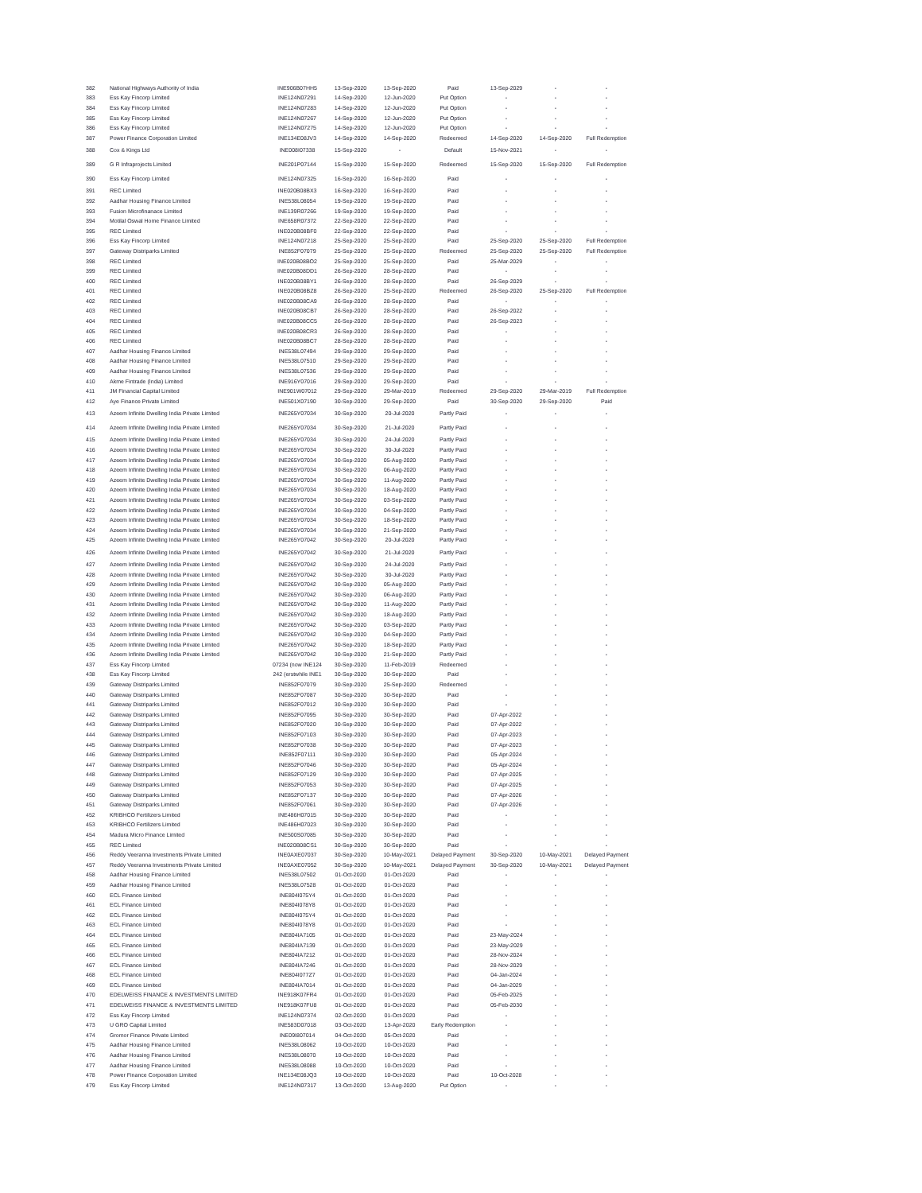| 382 | National Highways Authority of India | INE906B07HH5 | 13-Sep-2020 | 13-Sep-2020 | Paid | 13-Sep-2029 | - | - |
| 383 | Ess Kay Fincorp Limited | INE124N07291 | 14-Sep-2020 | 12-Jun-2020 | Put Option | - | - | - |
| 384 | Ess Kay Fincorp Limited | INE124N07283 | 14-Sep-2020 | 12-Jun-2020 | Put Option | - | - | - |
| 385 | Ess Kay Fincorp Limited | INE124N07267 | 14-Sep-2020 | 12-Jun-2020 | Put Option | - | - | - |
| 386 | Ess Kay Fincorp Limited | INE124N07275 | 14-Sep-2020 | 12-Jun-2020 | Put Option | - | - | - |
| 387 | Power Finance Corporation Limited | INE134E08JV3 | 14-Sep-2020 | 14-Sep-2020 | Redeemed | 14-Sep-2020 | 14-Sep-2020 | Full Redemption |
| 388 | Cox & Kings Ltd | INE008I07338 | 15-Sep-2020 | - | Default | 15-Nov-2021 | - | - |
| 389 | G R Infraprojects Limited | INE201P07144 | 15-Sep-2020 | 15-Sep-2020 | Redeemed | 15-Sep-2020 | 15-Sep-2020 | Full Redemption |
| 390 | Ess Kay Fincorp Limited | INE124N07325 | 16-Sep-2020 | 16-Sep-2020 | Paid | - | - | - |
| 391 | REC Limited | INE020B08BX3 | 16-Sep-2020 | 16-Sep-2020 | Paid | - | - | - |
| 392 | Aadhar Housing Finance Limited | INE538L08054 | 19-Sep-2020 | 19-Sep-2020 | Paid | - | - | - |
| 393 | Fusion Microfinanace Limited | INE139R07266 | 19-Sep-2020 | 19-Sep-2020 | Paid | - | - | - |
| 394 | Motilal Oswal Home Finance Limited | INE658R07372 | 22-Sep-2020 | 22-Sep-2020 | Paid | - | - | - |
| 395 | REC Limited | INE020B08BF0 | 22-Sep-2020 | 22-Sep-2020 | Paid | - | - | - |
| 396 | Ess Kay Fincorp Limited | INE124N07218 | 25-Sep-2020 | 25-Sep-2020 | Paid | 25-Sep-2020 | 25-Sep-2020 | Full Redemption |
| 397 | Gateway Distriparks Limited | INE852F07079 | 25-Sep-2020 | 25-Sep-2020 | Redeemed | 25-Sep-2020 | 25-Sep-2020 | Full Redemption |
| 398 | REC Limited | INE020B08BO2 | 25-Sep-2020 | 25-Sep-2020 | Paid | 25-Mar-2029 | - | - |
| 399 | REC Limited | INE020B08DD1 | 26-Sep-2020 | 28-Sep-2020 | Paid | - | - | - |
| 400 | REC Limited | INE020B08BY1 | 26-Sep-2020 | 28-Sep-2020 | Paid | 26-Sep-2029 | - | - |
| 401 | REC Limited | INE020B08BZ8 | 26-Sep-2020 | 25-Sep-2020 | Redeemed | 26-Sep-2020 | 25-Sep-2020 | Full Redemption |
| 402 | REC Limited | INE020B08CA9 | 26-Sep-2020 | 28-Sep-2020 | Paid | - | - | - |
| 403 | REC Limited | INE020B08CB7 | 26-Sep-2020 | 28-Sep-2020 | Paid | 26-Sep-2022 | - | - |
| 404 | REC Limited | INE020B08CC5 | 26-Sep-2020 | 28-Sep-2020 | Paid | 26-Sep-2023 | - | - |
| 405 | REC Limited | INE020B08CR3 | 26-Sep-2020 | 28-Sep-2020 | Paid | - | - | - |
| 406 | REC Limited | INE020B08BC7 | 28-Sep-2020 | 28-Sep-2020 | Paid | - | - | - |
| 407 | Aadhar Housing Finance Limited | INE538L07494 | 29-Sep-2020 | 29-Sep-2020 | Paid | - | - | - |
| 408 | Aadhar Housing Finance Limited | INE538L07510 | 29-Sep-2020 | 29-Sep-2020 | Paid | - | - | - |
| 409 | Aadhar Housing Finance Limited | INE538L07536 | 29-Sep-2020 | 29-Sep-2020 | Paid | - | - | - |
| 410 | Akme Fintrade (India) Limited | INE916Y07016 | 29-Sep-2020 | 29-Sep-2020 | Paid | - | - | - |
| 411 | JM Financial Capital Limited | INE901W07012 | 29-Sep-2020 | 29-Mar-2019 | Redeemed | 29-Sep-2020 | 29-Mar-2019 | Full Redemption |
| 412 | Aye Finance Private Limited | INE501X07190 | 30-Sep-2020 | 29-Sep-2020 | Paid | 30-Sep-2020 | 29-Sep-2020 | Paid |
| 413 | Azeem Infinite Dwelling India Private Limited | INE265Y07034 | 30-Sep-2020 | 20-Jul-2020 | Partly Paid | - | - | - |
| 414 | Azeem Infinite Dwelling India Private Limited | INE265Y07034 | 30-Sep-2020 | 21-Jul-2020 | Partly Paid | - | - | - |
| 415 | Azeem Infinite Dwelling India Private Limited | INE265Y07034 | 30-Sep-2020 | 24-Jul-2020 | Partly Paid | - | - | - |
| 416 | Azeem Infinite Dwelling India Private Limited | INE265Y07034 | 30-Sep-2020 | 30-Jul-2020 | Partly Paid | - | - | - |
| 417 | Azeem Infinite Dwelling India Private Limited | INE265Y07034 | 30-Sep-2020 | 05-Aug-2020 | Partly Paid | - | - | - |
| 418 | Azeem Infinite Dwelling India Private Limited | INE265Y07034 | 30-Sep-2020 | 06-Aug-2020 | Partly Paid | - | - | - |
| 419 | Azeem Infinite Dwelling India Private Limited | INE265Y07034 | 30-Sep-2020 | 11-Aug-2020 | Partly Paid | - | - | - |
| 420 | Azeem Infinite Dwelling India Private Limited | INE265Y07034 | 30-Sep-2020 | 18-Aug-2020 | Partly Paid | - | - | - |
| 421 | Azeem Infinite Dwelling India Private Limited | INE265Y07034 | 30-Sep-2020 | 03-Sep-2020 | Partly Paid | - | - | - |
| 422 | Azeem Infinite Dwelling India Private Limited | INE265Y07034 | 30-Sep-2020 | 04-Sep-2020 | Partly Paid | - | - | - |
| 423 | Azeem Infinite Dwelling India Private Limited | INE265Y07034 | 30-Sep-2020 | 18-Sep-2020 | Partly Paid | - | - | - |
| 424 | Azeem Infinite Dwelling India Private Limited | INE265Y07034 | 30-Sep-2020 | 21-Sep-2020 | Partly Paid | - | - | - |
| 425 | Azeem Infinite Dwelling India Private Limited | INE265Y07042 | 30-Sep-2020 | 20-Jul-2020 | Partly Paid | - | - | - |
| 426 | Azeem Infinite Dwelling India Private Limited | INE265Y07042 | 30-Sep-2020 | 21-Jul-2020 | Partly Paid | - | - | - |
| 427 | Azeem Infinite Dwelling India Private Limited | INE265Y07042 | 30-Sep-2020 | 24-Jul-2020 | Partly Paid | - | - | - |
| 428 | Azeem Infinite Dwelling India Private Limited | INE265Y07042 | 30-Sep-2020 | 30-Jul-2020 | Partly Paid | - | - | - |
| 429 | Azeem Infinite Dwelling India Private Limited | INE265Y07042 | 30-Sep-2020 | 05-Aug-2020 | Partly Paid | - | - | - |
| 430 | Azeem Infinite Dwelling India Private Limited | INE265Y07042 | 30-Sep-2020 | 06-Aug-2020 | Partly Paid | - | - | - |
| 431 | Azeem Infinite Dwelling India Private Limited | INE265Y07042 | 30-Sep-2020 | 11-Aug-2020 | Partly Paid | - | - | - |
| 432 | Azeem Infinite Dwelling India Private Limited | INE265Y07042 | 30-Sep-2020 | 18-Aug-2020 | Partly Paid | - | - | - |
| 433 | Azeem Infinite Dwelling India Private Limited | INE265Y07042 | 30-Sep-2020 | 03-Sep-2020 | Partly Paid | - | - | - |
| 434 | Azeem Infinite Dwelling India Private Limited | INE265Y07042 | 30-Sep-2020 | 04-Sep-2020 | Partly Paid | - | - | - |
| 435 | Azeem Infinite Dwelling India Private Limited | INE265Y07042 | 30-Sep-2020 | 18-Sep-2020 | Partly Paid | - | - | - |
| 436 | Azeem Infinite Dwelling India Private Limited | INE265Y07042 | 30-Sep-2020 | 21-Sep-2020 | Partly Paid | - | - | - |
| 437 | Ess Kay Fincorp Limited | 07234 (now INE124 | 30-Sep-2020 | 11-Feb-2019 | Redeemed | - | - | - |
| 438 | Ess Kay Fincorp Limited | 242 (erstwhile INE1 | 30-Sep-2020 | 30-Sep-2020 | Paid | - | - | - |
| 439 | Gateway Distriparks Limited | INE852F07079 | 30-Sep-2020 | 25-Sep-2020 | Redeemed | - | - | - |
| 440 | Gateway Distriparks Limited | INE852F07087 | 30-Sep-2020 | 30-Sep-2020 | Paid | - | - | - |
| 441 | Gateway Distriparks Limited | INE852F07012 | 30-Sep-2020 | 30-Sep-2020 | Paid | - | - | - |
| 442 | Gateway Distriparks Limited | INE852F07095 | 30-Sep-2020 | 30-Sep-2020 | Paid | 07-Apr-2022 | - | - |
| 443 | Gateway Distriparks Limited | INE852F07020 | 30-Sep-2020 | 30-Sep-2020 | Paid | 07-Apr-2022 | - | - |
| 444 | Gateway Distriparks Limited | INE852F07103 | 30-Sep-2020 | 30-Sep-2020 | Paid | 07-Apr-2023 | - | - |
| 445 | Gateway Distriparks Limited | INE852F07038 | 30-Sep-2020 | 30-Sep-2020 | Paid | 07-Apr-2023 | - | - |
| 446 | Gateway Distriparks Limited | INE852F07111 | 30-Sep-2020 | 30-Sep-2020 | Paid | 05-Apr-2024 | - | - |
| 447 | Gateway Distriparks Limited | INE852F07046 | 30-Sep-2020 | 30-Sep-2020 | Paid | 05-Apr-2024 | - | - |
| 448 | Gateway Distriparks Limited | INE852F07129 | 30-Sep-2020 | 30-Sep-2020 | Paid | 07-Apr-2025 | - | - |
| 449 | Gateway Distriparks Limited | INE852F07053 | 30-Sep-2020 | 30-Sep-2020 | Paid | 07-Apr-2025 | - | - |
| 450 | Gateway Distriparks Limited | INE852F07137 | 30-Sep-2020 | 30-Sep-2020 | Paid | 07-Apr-2026 | - | - |
| 451 | Gateway Distriparks Limited | INE852F07061 | 30-Sep-2020 | 30-Sep-2020 | Paid | 07-Apr-2026 | - | - |
| 452 | KRIBHCO Fertilizers Limited | INE486H07015 | 30-Sep-2020 | 30-Sep-2020 | Paid | - | - | - |
| 453 | KRIBHCO Fertilizers Limited | INE486H07023 | 30-Sep-2020 | 30-Sep-2020 | Paid | - | - | - |
| 454 | Madura Micro Finance Limited | INE500S07085 | 30-Sep-2020 | 30-Sep-2020 | Paid | - | - | - |
| 455 | REC Limited | INE020B08CS1 | 30-Sep-2020 | 30-Sep-2020 | Paid | - | - | - |
| 456 | Reddy Veeranna Investments Private Limited | INE0AXE07037 | 30-Sep-2020 | 10-May-2021 | Delayed Payment | 30-Sep-2020 | 10-May-2021 | Delayed Payment |
| 457 | Reddy Veeranna Investments Private Limited | INE0AXE07052 | 30-Sep-2020 | 10-May-2021 | Delayed Payment | 30-Sep-2020 | 10-May-2021 | Delayed Payment |
| 458 | Aadhar Housing Finance Limited | INE538L07502 | 01-Oct-2020 | 01-Oct-2020 | Paid | - | - | - |
| 459 | Aadhar Housing Finance Limited | INE538L07528 | 01-Oct-2020 | 01-Oct-2020 | Paid | - | - | - |
| 460 | ECL Finance Limited | INE804I075Y4 | 01-Oct-2020 | 01-Oct-2020 | Paid | - | - | - |
| 461 | ECL Finance Limited | INE804I078Y8 | 01-Oct-2020 | 01-Oct-2020 | Paid | - | - | - |
| 462 | ECL Finance Limited | INE804I075Y4 | 01-Oct-2020 | 01-Oct-2020 | Paid | - | - | - |
| 463 | ECL Finance Limited | INE804I078Y8 | 01-Oct-2020 | 01-Oct-2020 | Paid | - | - | - |
| 464 | ECL Finance Limited | INE804IA7105 | 01-Oct-2020 | 01-Oct-2020 | Paid | 23-May-2024 | - | - |
| 465 | ECL Finance Limited | INE804IA7139 | 01-Oct-2020 | 01-Oct-2020 | Paid | 23-May-2029 | - | - |
| 466 | ECL Finance Limited | INE804IA7212 | 01-Oct-2020 | 01-Oct-2020 | Paid | 28-Nov-2024 | - | - |
| 467 | ECL Finance Limited | INE804IA7246 | 01-Oct-2020 | 01-Oct-2020 | Paid | 28-Nov-2029 | - | - |
| 468 | ECL Finance Limited | INE804I077Z7 | 01-Oct-2020 | 01-Oct-2020 | Paid | 04-Jan-2024 | - | - |
| 469 | ECL Finance Limited | INE804IA7014 | 01-Oct-2020 | 01-Oct-2020 | Paid | 04-Jan-2029 | - | - |
| 470 | EDELWEISS FINANCE & INVESTMENTS LIMITED | INE918K07FR4 | 01-Oct-2020 | 01-Oct-2020 | Paid | 05-Feb-2025 | - | - |
| 471 | EDELWEISS FINANCE & INVESTMENTS LIMITED | INE918K07FU8 | 01-Oct-2020 | 01-Oct-2020 | Paid | 05-Feb-2030 | - | - |
| 472 | Ess Kay Fincorp Limited | INE124N07374 | 02-Oct-2020 | 01-Oct-2020 | Paid | - | - | - |
| 473 | U GRO Capital Limited | INE583D07018 | 03-Oct-2020 | 13-Apr-2020 | Early Redemption | - | - | - |
| 474 | Gromor Finance Private Limited | INE09I807014 | 04-Oct-2020 | 05-Oct-2020 | Paid | - | - | - |
| 475 | Aadhar Housing Finance Limited | INE538L08062 | 10-Oct-2020 | 10-Oct-2020 | Paid | - | - | - |
| 476 | Aadhar Housing Finance Limited | INE538L08070 | 10-Oct-2020 | 10-Oct-2020 | Paid | - | - | - |
| 477 | Aadhar Housing Finance Limited | INE538L08088 | 10-Oct-2020 | 10-Oct-2020 | Paid | - | - | - |
| 478 | Power Finance Corporation Limited | INE134E08JQ3 | 10-Oct-2020 | 10-Oct-2020 | Paid | 10-Oct-2028 | - | - |
| 479 | Ess Kay Fincorp Limited | INE124N07317 | 13-Oct-2020 | 13-Aug-2020 | Put Option | - | - | - |